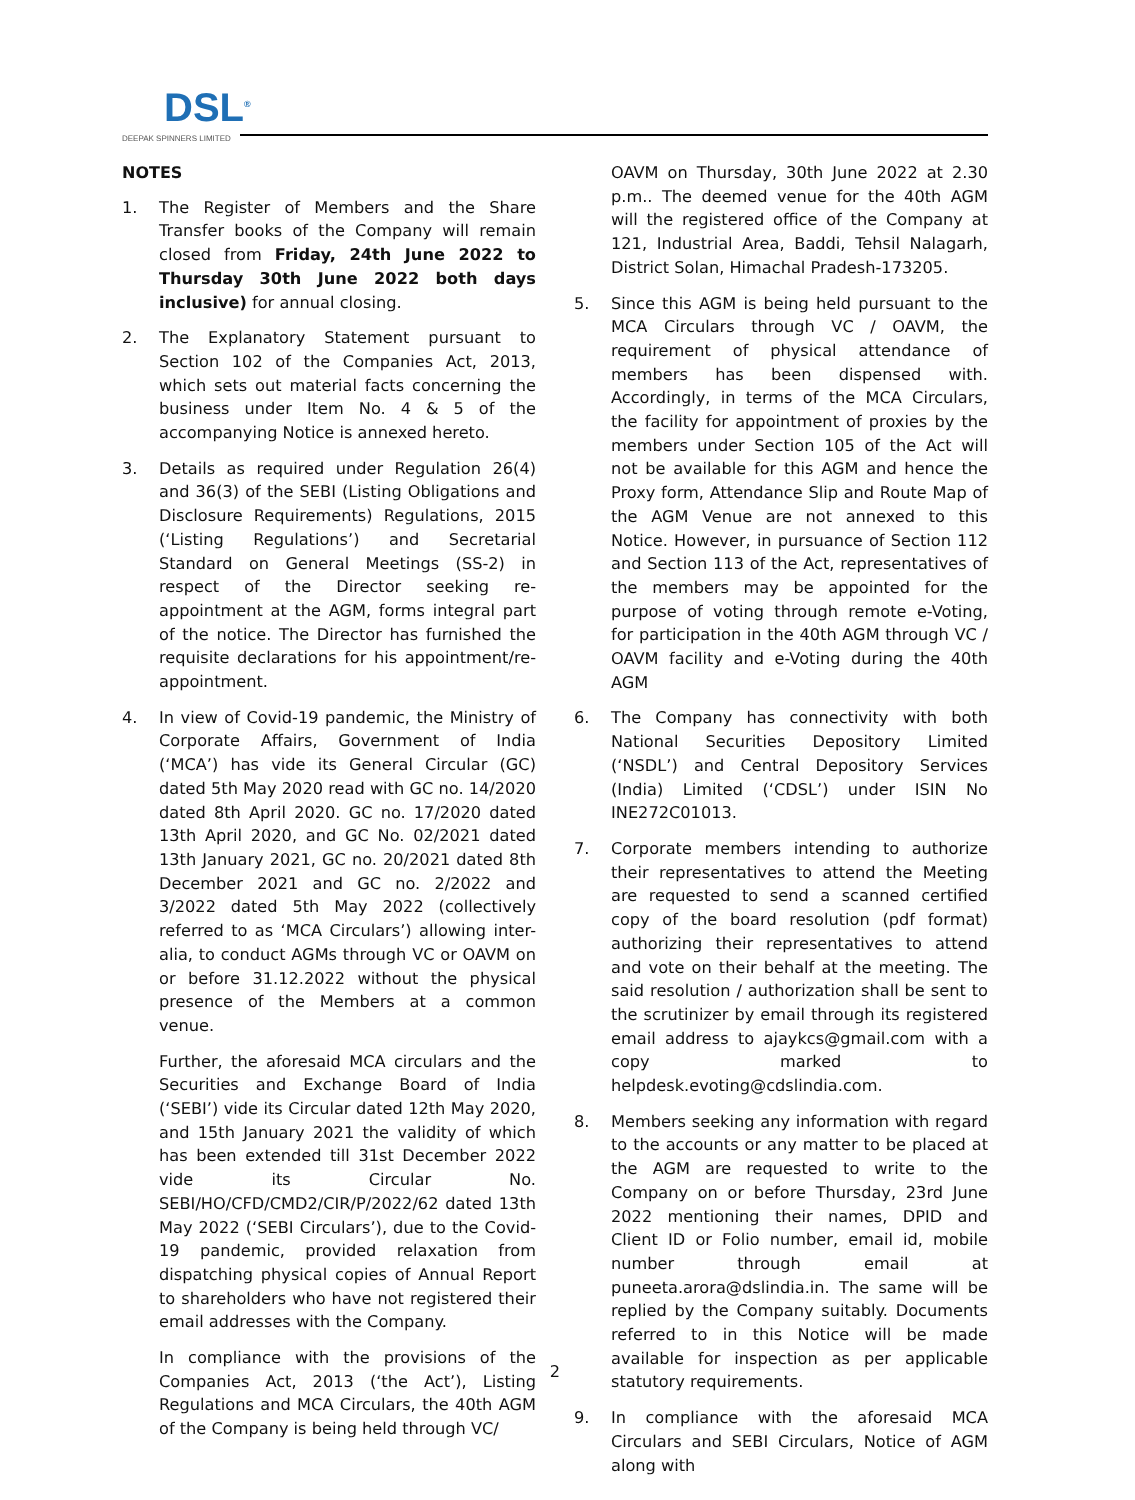DSL<sup>®</sup>
DEEPAK SPINNERS LIMITED
NOTES
1. The Register of Members and the Share Transfer books of the Company will remain closed from Friday, 24th June 2022 to Thursday 30th June 2022 both days inclusive) for annual closing.
2. The Explanatory Statement pursuant to Section 102 of the Companies Act, 2013, which sets out material facts concerning the business under Item No. 4 & 5 of the accompanying Notice is annexed hereto.
3. Details as required under Regulation 26(4) and 36(3) of the SEBI (Listing Obligations and Disclosure Requirements) Regulations, 2015 (‘Listing Regulations’) and Secretarial Standard on General Meetings (SS-2) in respect of the Director seeking re-appointment at the AGM, forms integral part of the notice. The Director has furnished the requisite declarations for his appointment/re-appointment.
4. In view of Covid-19 pandemic, the Ministry of Corporate Affairs, Government of India (‘MCA’) has vide its General Circular (GC) dated 5th May 2020 read with GC no. 14/2020 dated 8th April 2020. GC no. 17/2020 dated 13th April 2020, and GC No. 02/2021 dated 13th January 2021, GC no. 20/2021 dated 8th December 2021 and GC no. 2/2022 and 3/2022 dated 5th May 2022 (collectively referred to as ‘MCA Circulars’) allowing inter-alia, to conduct AGMs through VC or OAVM on or before 31.12.2022 without the physical presence of the Members at a common venue.
Further, the aforesaid MCA circulars and the Securities and Exchange Board of India (‘SEBI’) vide its Circular dated 12th May 2020, and 15th January 2021 the validity of which has been extended till 31st December 2022 vide its Circular No. SEBI/HO/CFD/CMD2/CIR/P/2022/62 dated 13th May 2022 (‘SEBI Circulars’), due to the Covid-19 pandemic, provided relaxation from dispatching physical copies of Annual Report to shareholders who have not registered their email addresses with the Company.
In compliance with the provisions of the Companies Act, 2013 (‘the Act’), Listing Regulations and MCA Circulars, the 40th AGM of the Company is being held through VC/
OAVM on Thursday, 30th June 2022 at 2.30 p.m.. The deemed venue for the 40th AGM will the registered office of the Company at 121, Industrial Area, Baddi, Tehsil Nalagarh, District Solan, Himachal Pradesh-173205.
5. Since this AGM is being held pursuant to the MCA Circulars through VC / OAVM, the requirement of physical attendance of members has been dispensed with. Accordingly, in terms of the MCA Circulars, the facility for appointment of proxies by the members under Section 105 of the Act will not be available for this AGM and hence the Proxy form, Attendance Slip and Route Map of the AGM Venue are not annexed to this Notice. However, in pursuance of Section 112 and Section 113 of the Act, representatives of the members may be appointed for the purpose of voting through remote e-Voting, for participation in the 40th AGM through VC / OAVM facility and e-Voting during the 40th AGM
6. The Company has connectivity with both National Securities Depository Limited (‘NSDL’) and Central Depository Services (India) Limited (‘CDSL’) under ISIN No INE272C01013.
7. Corporate members intending to authorize their representatives to attend the Meeting are requested to send a scanned certified copy of the board resolution (pdf format) authorizing their representatives to attend and vote on their behalf at the meeting. The said resolution / authorization shall be sent to the scrutinizer by email through its registered email address to ajaykcs@gmail.com with a copy marked to helpdesk.evoting@cdslindia.com.
8. Members seeking any information with regard to the accounts or any matter to be placed at the AGM are requested to write to the Company on or before Thursday, 23rd June 2022 mentioning their names, DPID and Client ID or Folio number, email id, mobile number through email at puneeta.arora@dslindia.in. The same will be replied by the Company suitably. Documents referred to in this Notice will be made available for inspection as per applicable statutory requirements.
9. In compliance with the aforesaid MCA Circulars and SEBI Circulars, Notice of AGM along with
2